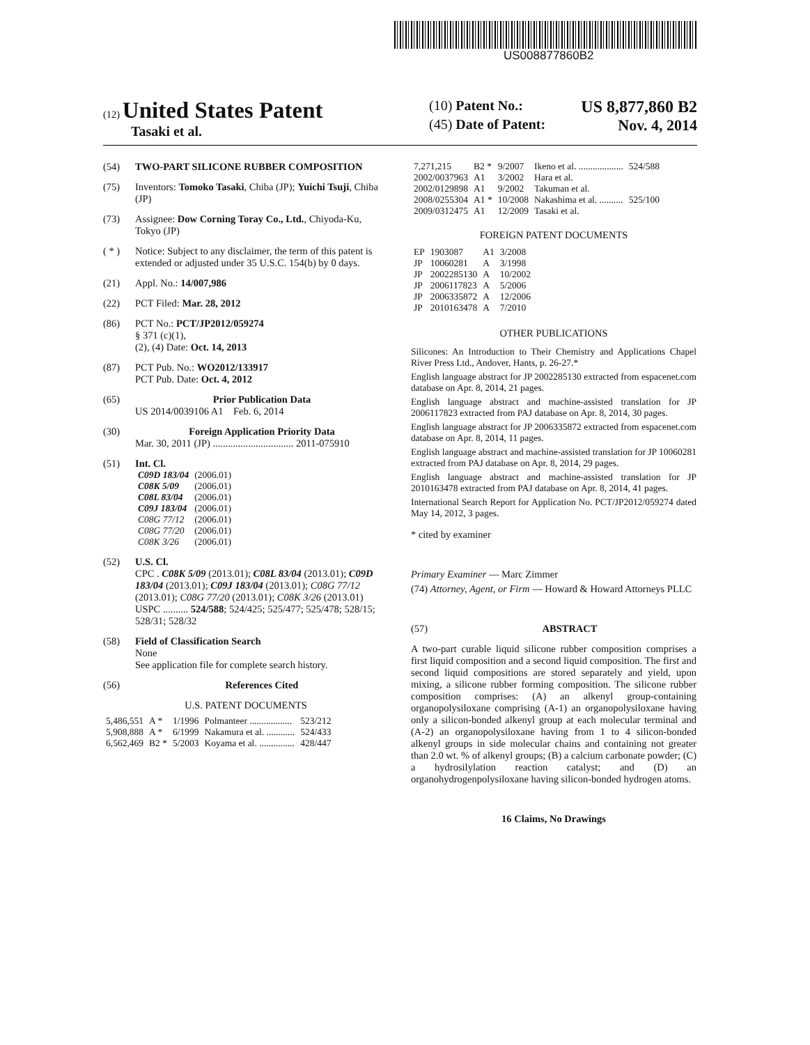US008877860B2
(12) United States Patent
Tasaki et al.
(10) Patent No.: US 8,877,860 B2
(45) Date of Patent: Nov. 4, 2014
(54) TWO-PART SILICONE RUBBER COMPOSITION
(75) Inventors: Tomoko Tasaki, Chiba (JP); Yuichi Tsuji, Chiba (JP)
(73) Assignee: Dow Corning Toray Co., Ltd., Chiyoda-Ku, Tokyo (JP)
( * ) Notice: Subject to any disclaimer, the term of this patent is extended or adjusted under 35 U.S.C. 154(b) by 0 days.
(21) Appl. No.: 14/007,986
(22) PCT Filed: Mar. 28, 2012
(86) PCT No.: PCT/JP2012/059274
§ 371 (c)(1),
(2), (4) Date: Oct. 14, 2013
(87) PCT Pub. No.: WO2012/133917
PCT Pub. Date: Oct. 4, 2012
(65) Prior Publication Data
US 2014/0039106 A1 Feb. 6, 2014
(30) Foreign Application Priority Data
Mar. 30, 2011 (JP) ................................ 2011-075910
(51) Int. Cl.
| C09D 183/04 | (2006.01) |
| C08K 5/09 | (2006.01) |
| C08L 83/04 | (2006.01) |
| C09J 183/04 | (2006.01) |
| C08G 77/12 | (2006.01) |
| C08G 77/20 | (2006.01) |
| C08K 3/26 | (2006.01) |
(52) U.S. Cl.
CPC . C08K 5/09 (2013.01); C08L 83/04 (2013.01); C09D 183/04 (2013.01); C09J 183/04 (2013.01); C08G 77/12 (2013.01); C08G 77/20 (2013.01); C08K 3/26 (2013.01)
USPC .......... 524/588; 524/425; 525/477; 525/478; 528/15; 528/31; 528/32
(58) Field of Classification Search
None
See application file for complete search history.
(56) References Cited
U.S. PATENT DOCUMENTS
| 5,486,551 | A * | 1/1996 | Polmanteer .................. | 523/212 |
| 5,908,888 | A * | 6/1999 | Nakamura et al. ............ | 524/433 |
| 6,562,469 | B2 * | 5/2003 | Koyama et al. ............... | 428/447 |
| 7,271,215 | B2 * | 9/2007 | Ikeno et al. ................... | 524/588 |
| 2002/0037963 | A1 | 3/2002 | Hara et al. | |
| 2002/0129898 | A1 | 9/2002 | Takuman et al. | |
| 2008/0255304 | A1 * | 10/2008 | Nakashima et al. .......... | 525/100 |
| 2009/0312475 | A1 | 12/2009 | Tasaki et al. | |
FOREIGN PATENT DOCUMENTS
| EP | 1903087 | A1 | 3/2008 |
| JP | 10060281 | A | 3/1998 |
| JP | 2002285130 | A | 10/2002 |
| JP | 2006117823 | A | 5/2006 |
| JP | 2006335872 | A | 12/2006 |
| JP | 2010163478 | A | 7/2010 |
OTHER PUBLICATIONS
Silicones: An Introduction to Their Chemistry and Applications Chapel River Press Ltd., Andover, Hants, p. 26-27.*
English language abstract for JP 2002285130 extracted from espacenet.com database on Apr. 8, 2014, 21 pages.
English language abstract and machine-assisted translation for JP 2006117823 extracted from PAJ database on Apr. 8, 2014, 30 pages.
English language abstract for JP 2006335872 extracted from espacenet.com database on Apr. 8, 2014, 11 pages.
English language abstract and machine-assisted translation for JP 10060281 extracted from PAJ database on Apr. 8, 2014, 29 pages.
English language abstract and machine-assisted translation for JP 2010163478 extracted from PAJ database on Apr. 8, 2014, 41 pages.
International Search Report for Application No. PCT/JP2012/059274 dated May 14, 2012, 3 pages.
* cited by examiner
Primary Examiner — Marc Zimmer
(74) Attorney, Agent, or Firm — Howard & Howard Attorneys PLLC
(57) ABSTRACT
A two-part curable liquid silicone rubber composition comprises a first liquid composition and a second liquid composition. The first and second liquid compositions are stored separately and yield, upon mixing, a silicone rubber forming composition. The silicone rubber composition comprises: (A) an alkenyl group-containing organopolysiloxane comprising (A-1) an organopolysiloxane having only a silicon-bonded alkenyl group at each molecular terminal and (A-2) an organopolysiloxane having from 1 to 4 silicon-bonded alkenyl groups in side molecular chains and containing not greater than 2.0 wt. % of alkenyl groups; (B) a calcium carbonate powder; (C) a hydrosilylation reaction catalyst; and (D) an organohydrogenpolysiloxane having silicon-bonded hydrogen atoms.
16 Claims, No Drawings